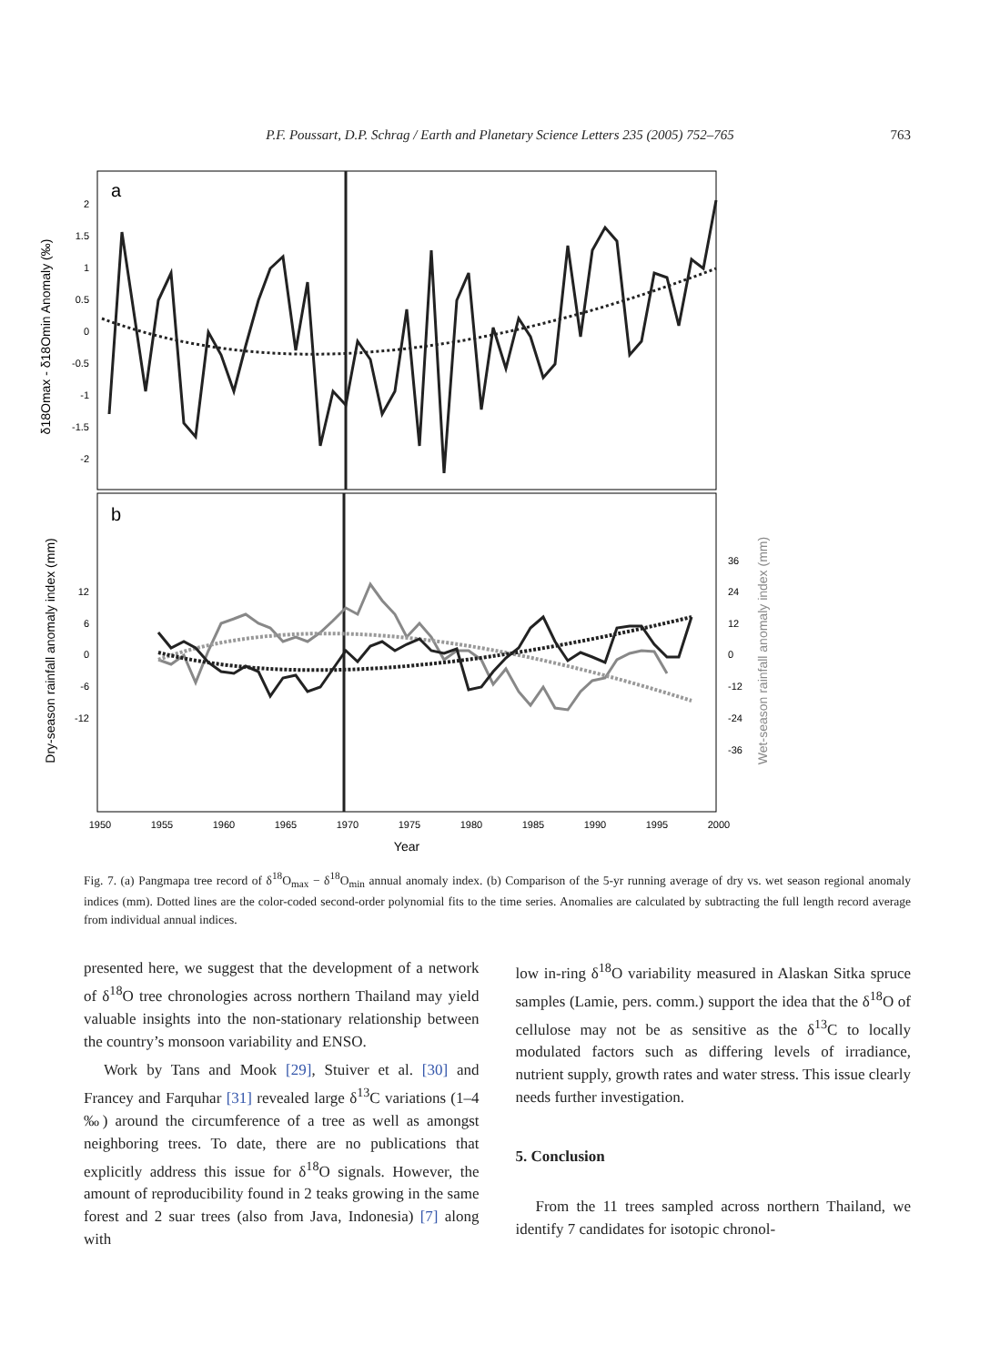P.F. Poussart, D.P. Schrag / Earth and Planetary Science Letters 235 (2005) 752–765 763
a
b
2
1.5
1
0.5
0
-0.5
-1
-1.5
-2
12
6
0
-6
-12
36
24
12
0
-12
-24
-36
1950
1955
1960
1965
1970
1975
1980
1985
1990
1995
2000
Year
δ18Omax - δ18Omin Anomaly (‰)
Dry-season rainfall anomaly index (mm)
Wet-season rainfall anomaly index (mm)
Fig. 7. (a) Pangmapa tree record of δ<sup>18</sup>O<sub>max</sub> − δ<sup>18</sup>O<sub>min</sub> annual anomaly index. (b) Comparison of the 5-yr running average of dry vs. wet season regional anomaly indices (mm). Dotted lines are the color-coded second-order polynomial fits to the time series. Anomalies are calculated by subtracting the full length record average from individual annual indices.
presented here, we suggest that the development of a network of δ<sup>18</sup>O tree chronologies across northern Thailand may yield valuable insights into the non-stationary relationship between the country’s monsoon variability and ENSO.
Work by Tans and Mook [29], Stuiver et al. [30] and Francey and Farquhar [31] revealed large δ<sup>13</sup>C variations (1–4 ‰) around the circumference of a tree as well as amongst neighboring trees. To date, there are no publications that explicitly address this issue for δ<sup>18</sup>O signals. However, the amount of reproducibility found in 2 teaks growing in the same forest and 2 suar trees (also from Java, Indonesia) [7] along with
low in-ring δ<sup>18</sup>O variability measured in Alaskan Sitka spruce samples (Lamie, pers. comm.) support the idea that the δ<sup>18</sup>O of cellulose may not be as sensitive as the δ<sup>13</sup>C to locally modulated factors such as differing levels of irradiance, nutrient supply, growth rates and water stress. This issue clearly needs further investigation.
5. Conclusion
From the 11 trees sampled across northern Thailand, we identify 7 candidates for isotopic chronol-